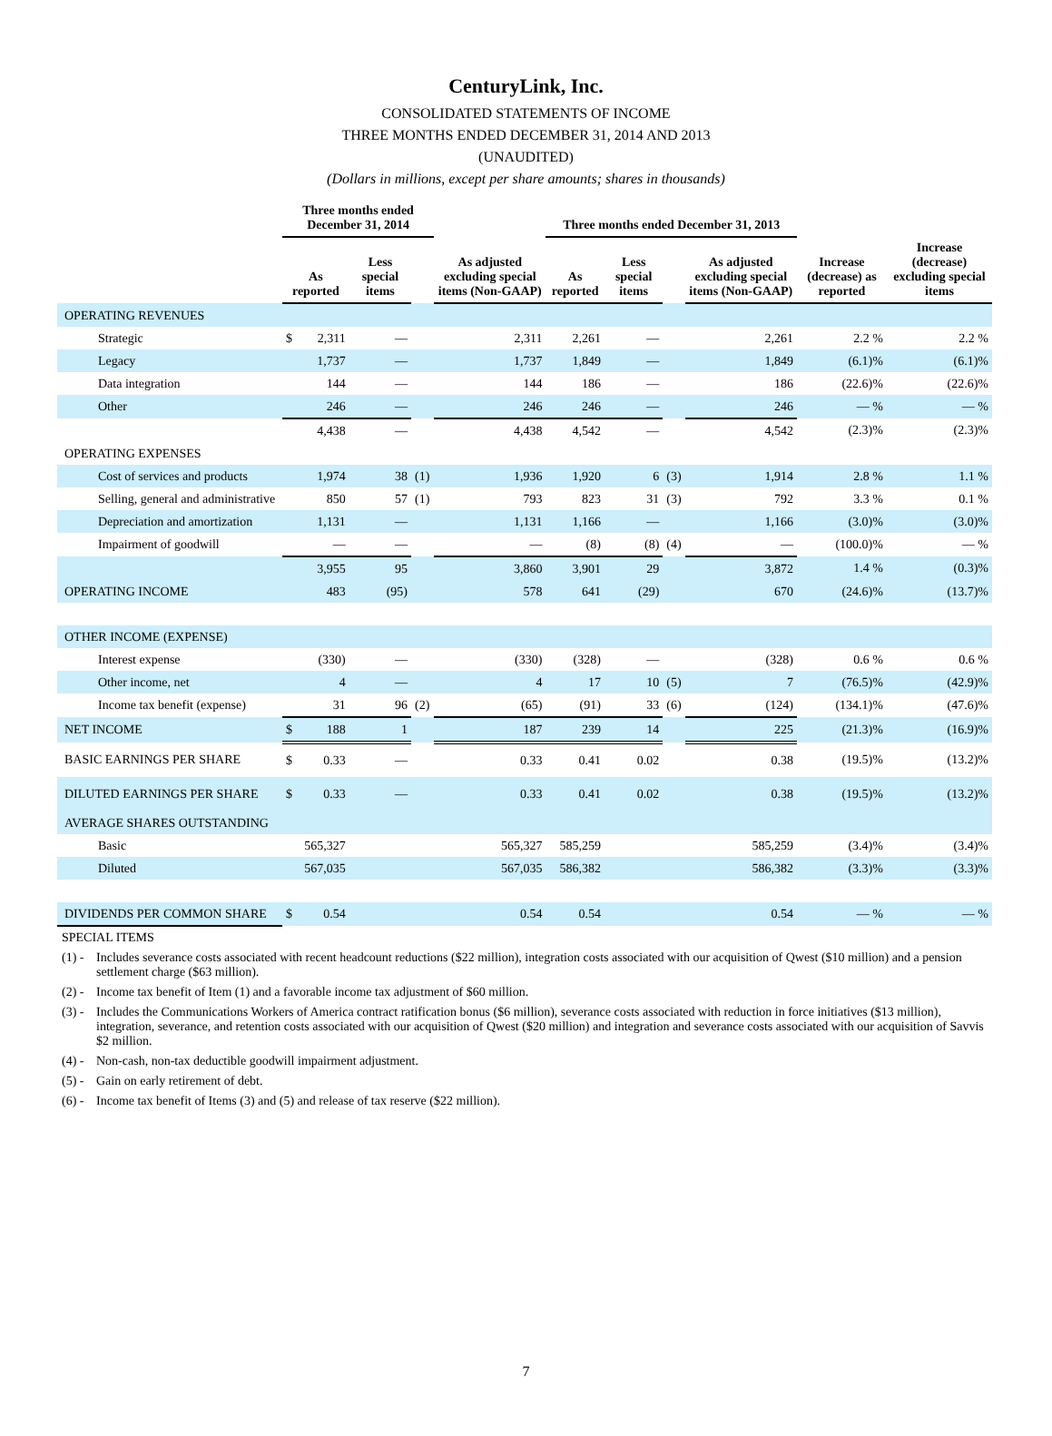CenturyLink, Inc.
CONSOLIDATED STATEMENTS OF INCOME
THREE MONTHS ENDED DECEMBER 31, 2014 AND 2013
(UNAUDITED)
(Dollars in millions, except per share amounts; shares in thousands)
| | Three months ended December 31, 2014 | | | | | Three months ended December 31, 2013 | | | | | |
| --- | --- | --- | --- | --- | --- | --- | --- | --- | --- | --- | --- |
| | As reported | | Less special items | | As adjusted excluding special items (Non-GAAP) | As reported | Less special items | | As adjusted excluding special items (Non-GAAP) | Increase (decrease) as reported | Increase (decrease) excluding special items |
| OPERATING REVENUES | | | | | | | | | | | |
| Strategic | $ | 2,311 | — | | 2,311 | 2,261 | — | | 2,261 | 2.2 % | 2.2 % |
| Legacy | | 1,737 | — | | 1,737 | 1,849 | — | | 1,849 | (6.1)% | (6.1)% |
| Data integration | | 144 | — | | 144 | 186 | — | | 186 | (22.6)% | (22.6)% |
| Other | | 246 | — | | 246 | 246 | — | | 246 | — % | — % |
| | | 4,438 | — | | 4,438 | 4,542 | — | | 4,542 | (2.3)% | (2.3)% |
| OPERATING EXPENSES | | | | | | | | | | | |
| Cost of services and products | | 1,974 | 38 | (1) | 1,936 | 1,920 | 6 | (3) | 1,914 | 2.8 % | 1.1 % |
| Selling, general and administrative | | 850 | 57 | (1) | 793 | 823 | 31 | (3) | 792 | 3.3 % | 0.1 % |
| Depreciation and amortization | | 1,131 | — | | 1,131 | 1,166 | — | | 1,166 | (3.0)% | (3.0)% |
| Impairment of goodwill | | — | — | | — | (8) | (8) | (4) | — | (100.0)% | — % |
| | | 3,955 | 95 | | 3,860 | 3,901 | 29 | | 3,872 | 1.4 % | (0.3)% |
| OPERATING INCOME | | 483 | (95) | | 578 | 641 | (29) | | 670 | (24.6)% | (13.7)% |
| OTHER INCOME (EXPENSE) | | | | | | | | | | | |
| Interest expense | | (330) | — | | (330) | (328) | — | | (328) | 0.6 % | 0.6 % |
| Other income, net | | 4 | — | | 4 | 17 | 10 | (5) | 7 | (76.5)% | (42.9)% |
| Income tax benefit (expense) | | 31 | 96 | (2) | (65) | (91) | 33 | (6) | (124) | (134.1)% | (47.6)% |
| NET INCOME | $ | 188 | 1 | | 187 | 239 | 14 | | 225 | (21.3)% | (16.9)% |
| BASIC EARNINGS PER SHARE | $ | 0.33 | — | | 0.33 | 0.41 | 0.02 | | 0.38 | (19.5)% | (13.2)% |
| DILUTED EARNINGS PER SHARE | $ | 0.33 | — | | 0.33 | 0.41 | 0.02 | | 0.38 | (19.5)% | (13.2)% |
| AVERAGE SHARES OUTSTANDING | | | | | | | | | | | |
| Basic | | 565,327 | | | 565,327 | 585,259 | | | 585,259 | (3.4)% | (3.4)% |
| Diluted | | 567,035 | | | 567,035 | 586,382 | | | 586,382 | (3.3)% | (3.3)% |
| DIVIDENDS PER COMMON SHARE | $ | 0.54 | | | 0.54 | 0.54 | | | 0.54 | — % | — % |
SPECIAL ITEMS
(1) -
Includes severance costs associated with recent headcount reductions ($22 million), integration costs associated with our acquisition of Qwest ($10 million) and a pension settlement charge ($63 million).
(2) -
Income tax benefit of Item (1) and a favorable income tax adjustment of $60 million.
(3) -
Includes the Communications Workers of America contract ratification bonus ($6 million), severance costs associated with reduction in force initiatives ($13 million), integration, severance, and retention costs associated with our acquisition of Qwest ($20 million) and integration and severance costs associated with our acquisition of Savvis $2 million.
(4) -
Non-cash, non-tax deductible goodwill impairment adjustment.
(5) -
Gain on early retirement of debt.
(6) -
Income tax benefit of Items (3) and (5) and release of tax reserve ($22 million).
7